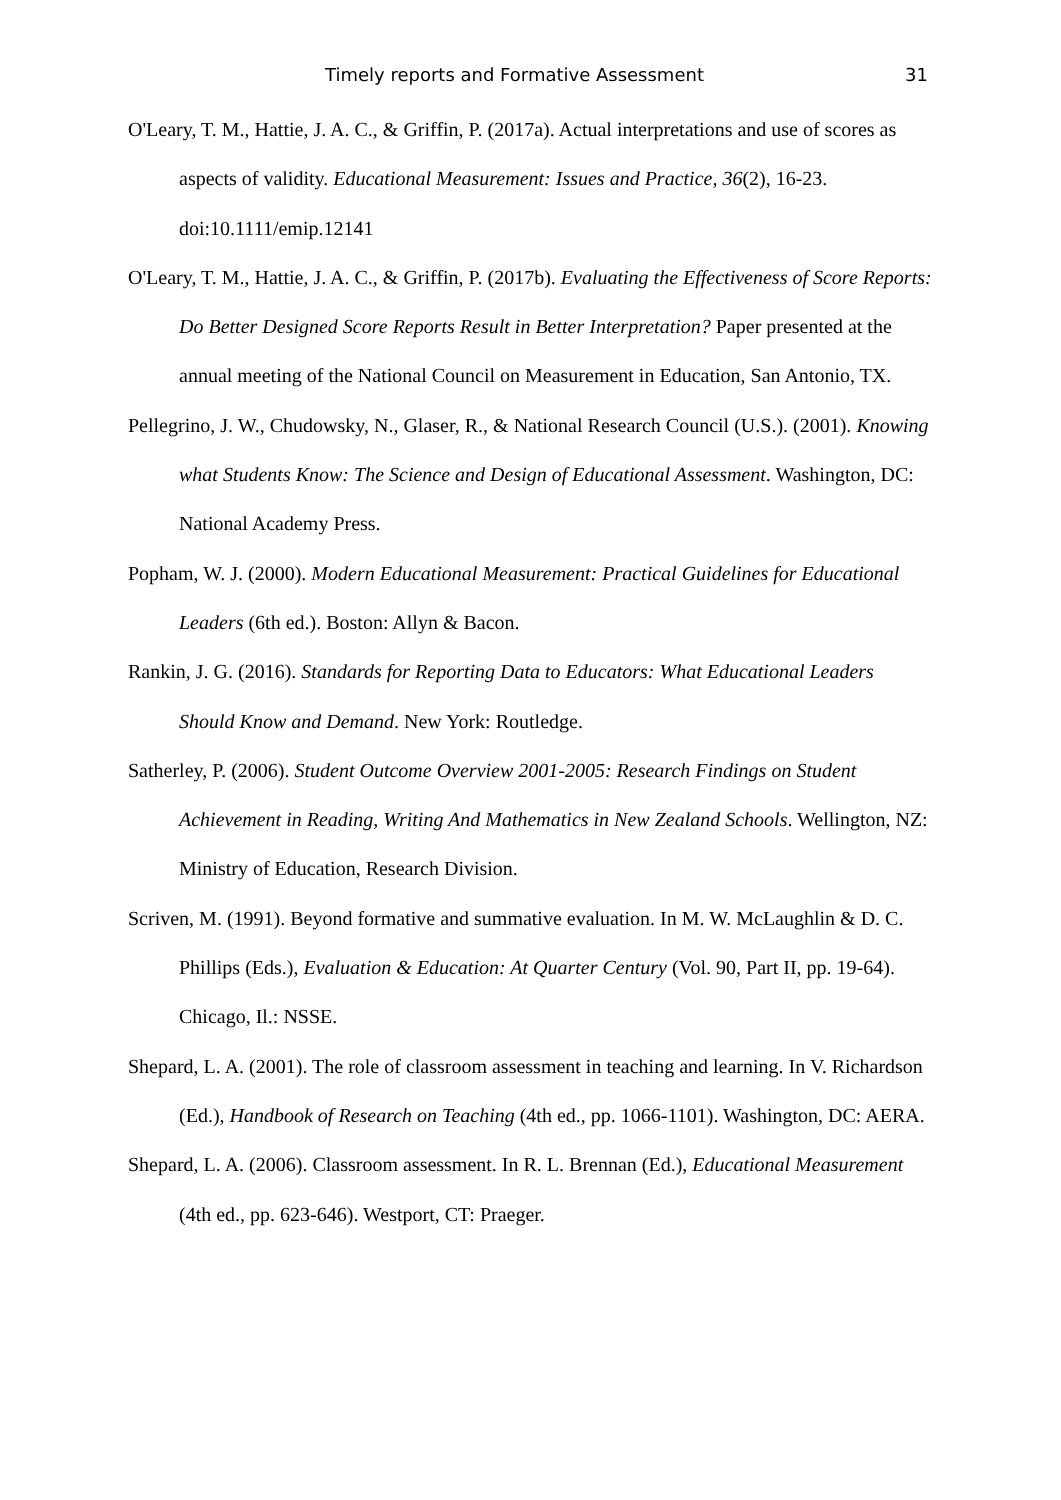Timely reports and Formative Assessment 31
O'Leary, T. M., Hattie, J. A. C., & Griffin, P. (2017a). Actual interpretations and use of scores as aspects of validity. Educational Measurement: Issues and Practice, 36(2), 16-23. doi:10.1111/emip.12141
O'Leary, T. M., Hattie, J. A. C., & Griffin, P. (2017b). Evaluating the Effectiveness of Score Reports: Do Better Designed Score Reports Result in Better Interpretation? Paper presented at the annual meeting of the National Council on Measurement in Education, San Antonio, TX.
Pellegrino, J. W., Chudowsky, N., Glaser, R., & National Research Council (U.S.). (2001). Knowing what Students Know: The Science and Design of Educational Assessment. Washington, DC: National Academy Press.
Popham, W. J. (2000). Modern Educational Measurement: Practical Guidelines for Educational Leaders (6th ed.). Boston: Allyn & Bacon.
Rankin, J. G. (2016). Standards for Reporting Data to Educators: What Educational Leaders Should Know and Demand. New York: Routledge.
Satherley, P. (2006). Student Outcome Overview 2001-2005: Research Findings on Student Achievement in Reading, Writing And Mathematics in New Zealand Schools. Wellington, NZ: Ministry of Education, Research Division.
Scriven, M. (1991). Beyond formative and summative evaluation. In M. W. McLaughlin & D. C. Phillips (Eds.), Evaluation & Education: At Quarter Century (Vol. 90, Part II, pp. 19-64). Chicago, Il.: NSSE.
Shepard, L. A. (2001). The role of classroom assessment in teaching and learning. In V. Richardson (Ed.), Handbook of Research on Teaching (4th ed., pp. 1066-1101). Washington, DC: AERA.
Shepard, L. A. (2006). Classroom assessment. In R. L. Brennan (Ed.), Educational Measurement (4th ed., pp. 623-646). Westport, CT: Praeger.